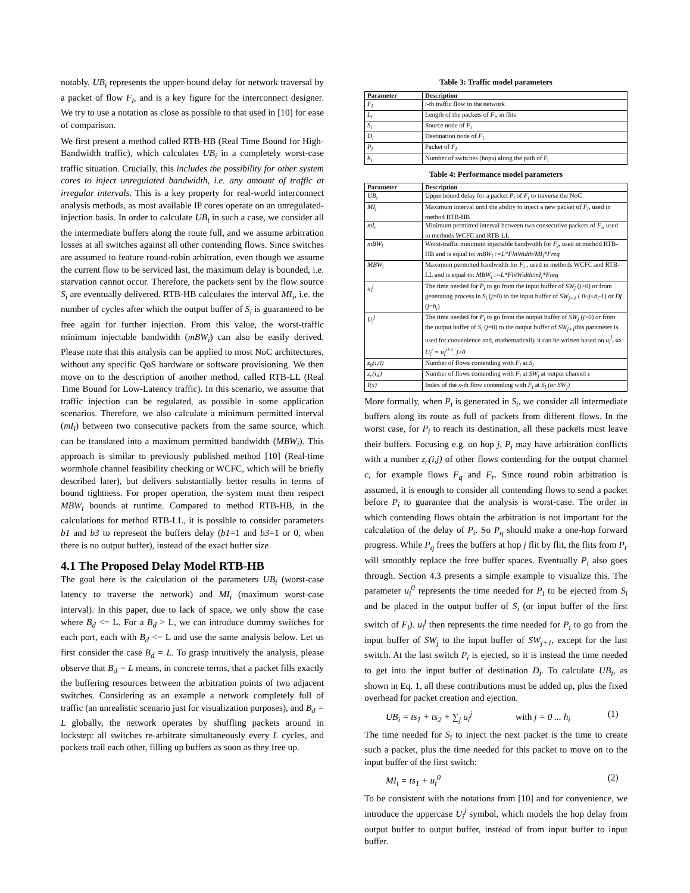notably, UB<sub>i</sub> represents the upper-bound delay for network traversal by a packet of flow F<sub>i</sub>, and is a key figure for the interconnect designer. We try to use a notation as close as possible to that used in [10] for ease of comparison.
We first present a method called RTB-HB (Real Time Bound for High-Bandwidth traffic), which calculates UB<sub>i</sub> in a completely worst-case traffic situation. Crucially, this includes the possibility for other system cores to inject unregulated bandwidth, i.e. any amount of traffic at irregular intervals. This is a key property for real-world interconnect analysis methods, as most available IP cores operate on an unregulated-injection basis. In order to calculate UB<sub>i</sub> in such a case, we consider all the intermediate buffers along the route full, and we assume arbitration losses at all switches against all other contending flows. Since switches are assumed to feature round-robin arbitration, even though we assume the current flow to be serviced last, the maximum delay is bounded, i.e. starvation cannot occur. Therefore, the packets sent by the flow source S<sub>i</sub> are eventually delivered. RTB-HB calculates the interval MI<sub>i</sub>, i.e. the number of cycles after which the output buffer of S<sub>i</sub> is guaranteed to be free again for further injection. From this value, the worst-traffic minimum injectable bandwidth (mBW<sub>i</sub>) can also be easily derived. Please note that this analysis can be applied to most NoC architectures, without any specific QoS hardware or software provisioning. We then move on to the description of another method, called RTB-LL (Real Time Bound for Low-Latency traffic). In this scenario, we assume that traffic injection can be regulated, as possible in some application scenarios. Therefore, we also calculate a minimum permitted interval (mI<sub>i</sub>) between two consecutive packets from the same source, which can be translated into a maximum permitted bandwidth (MBW<sub>i</sub>). This approach is similar to previously published method [10] (Real-time wormhole channel feasibility checking or WCFC, which will be briefly described later), but delivers substantially better results in terms of bound tightness. For proper operation, the system must then respect MBW<sub>i</sub> bounds at runtime. Compared to method RTB-HB, in the calculations for method RTB-LL, it is possible to consider parameters b1 and b3 to represent the buffers delay (b1=1 and b3=1 or 0, when there is no output buffer), instead of the exact buffer size.
4.1 The Proposed Delay Model RTB-HB
The goal here is the calculation of the parameters UB<sub>i</sub> (worst-case latency to traverse the network) and MI<sub>i</sub> (maximum worst-case interval). In this paper, due to lack of space, we only show the case where B<sub>d</sub> <= L. For a B<sub>d</sub> > L, we can introduce dummy switches for each port, each with B<sub>d</sub> <= L and use the same analysis below. Let us first consider the case B<sub>d</sub> = L. To grasp intuitively the analysis, please observe that B<sub>d</sub> = L means, in concrete terms, that a packet fills exactly the buffering resources between the arbitration points of two adjacent switches. Considering as an example a network completely full of traffic (an unrealistic scenario just for visualization purposes), and B<sub>d</sub> = L globally, the network operates by shuffling packets around in lockstep: all switches re-arbitrate simultaneously every L cycles, and packets trail each other, filling up buffers as soon as they free up.
Table 3: Traffic model parameters
| Parameter | Description |
| --- | --- |
| F<sub>i</sub> | i -th traffic flow in the network |
| L<sub>i</sub> | Length of the packets of F<sub>i</sub> , in flits |
| S<sub>i</sub> | Source node of F<sub>i</sub> |
| D<sub>i</sub> | Destination node of F<sub>i</sub> |
| P<sub>i</sub> | Packet of F<sub>i</sub> |
| h<sub>i</sub> | Number of switches (hops) along the path of F<sub>i</sub> |
Table 4: Performance model parameters
| Parameter | Description |
| --- | --- |
| UB<sub>i</sub> | Upper bound delay for a packet P<sub>i</sub> of F<sub>i</sub> to traverse the NoC |
| MI<sub>i</sub> | Maximum interval until the ability to inject a new packet of F<sub>i</sub> , used in method RTB-HB |
| mI<sub>i</sub> | Minimum permitted interval between two consecutive packets of F<sub>i</sub> , used in methods WCFC and RTB-LL |
| mBW<sub>i</sub> | Worst-traffic minimum injectable bandwidth for F<sub>i</sub> , used in method RTB-HB and is equal to: mBW<sub>i</sub> :=L*FlitWidth/MI<sub>i</sub>*Freq |
| MBW<sub>i</sub> | Maximum permitted bandwidth for F<sub>i</sub> , used in methods WCFC and RTB-LL and is equal to: MBW<sub>i</sub> :=L*FlitWidth/mI<sub>i</sub>*Freq |
| u<sub>i</sub><sup>j</sup> | The time needed for P<sub>i</sub> to go from the input buffer of SW<sub>j</sub> ( j >0) or from generating process in S<sub>i</sub> ( j =0) to the input buffer of SW<sub>j+1</sub> ( 0≤ j ≤ h<sub>i</sub> -1) or Dj ( j = h<sub>i</sub> ) |
| U<sub>i</sub><sup>j</sup> | The time needed for P<sub>i</sub> to go from the output buffer of SW<sub>j</sub> ( j >0) or from the output buffer of S<sub>i</sub> ( j =0) to the output buffer of SW<sub>j+1</sub> this parameter is used for convenience and, mathematically it can be written based on u<sub>i</sub><sup>j</sup>, as U<sub>i</sub><sup>j</sup> = u<sub>i</sub><sup>j+1</sup>, j≥0 |
| z<sub>0</sub>(i,0) | Number of flows contending with F<sub>i</sub> at S<sub>i</sub> |
| z<sub>c</sub>(i,j) | Number of flows contending with F<sub>i</sub> at SW<sub>j</sub> at output channel c |
| I(x) | Index of the x -th flow contending with F<sub>i</sub> at S<sub>i</sub> (or SW<sub>j</sub>) |
More formally, when P<sub>i</sub> is generated in S<sub>i</sub>, we consider all intermediate buffers along its route as full of packets from different flows. In the worst case, for P<sub>i</sub> to reach its destination, all these packets must leave their buffers. Focusing e.g. on hop j, P<sub>i</sub> may have arbitration conflicts with a number z<sub>c</sub>(i,j) of other flows contending for the output channel c, for example flows F<sub>q</sub> and F<sub>r</sub>. Since round robin arbitration is assumed, it is enough to consider all contending flows to send a packet before P<sub>i</sub> to guarantee that the analysis is worst-case. The order in which contending flows obtain the arbitration is not important for the calculation of the delay of P<sub>i</sub>. So P<sub>q</sub> should make a one-hop forward progress. While P<sub>q</sub> frees the buffers at hop j flit by flit, the flits from P<sub>r</sub> will smoothly replace the free buffer spaces. Eventually P<sub>i</sub> also goes through. Section 4.3 presents a simple example to visualize this. The parameter u<sub>i</sub><sup>0</sup> represents the time needed for P<sub>i</sub> to be ejected from S<sub>i</sub> and be placed in the output buffer of S<sub>i</sub> (or input buffer of the first switch of F<sub>i</sub>). u<sub>i</sub><sup>j</sup> then represents the time needed for P<sub>i</sub> to go from the input buffer of SW<sub>j</sub> to the input buffer of SW<sub>j+1</sub>, except for the last switch. At the last switch P<sub>i</sub> is ejected, so it is instead the time needed to get into the input buffer of destination D<sub>i</sub>. To calculate UB<sub>i</sub>, as shown in Eq. 1, all these contributions must be added up, plus the fixed overhead for packet creation and ejection.
UB<sub>i</sub> = ts<sub>1</sub> + ts<sub>2</sub> + ∑<sub>j</sub> u<sub>i</sub><sup>j</sup> with j = 0 ... h<sub>i</sub> (1)
The time needed for S<sub>i</sub> to inject the next packet is the time to create such a packet, plus the time needed for this packet to move on to the input buffer of the first switch:
MI<sub>i</sub> = ts<sub>1</sub> + u<sub>i</sub><sup>0</sup> (2)
To be consistent with the notations from [10] and for convenience, we introduce the uppercase U<sub>i</sub><sup>j</sup> symbol, which models the hop delay from output buffer to output buffer, instead of from input buffer to input buffer.